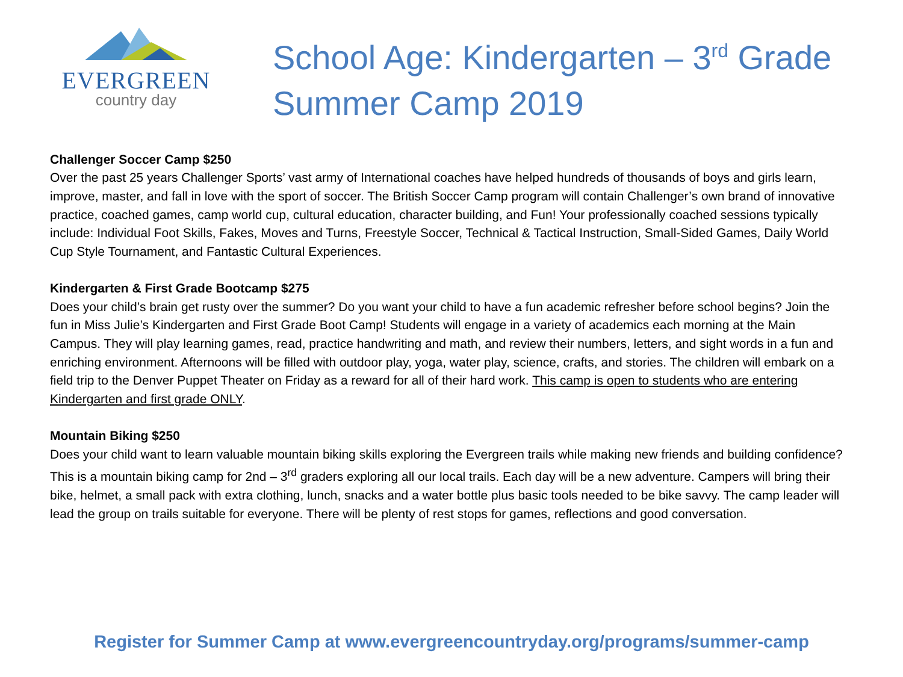EVERGREEN
country day
School Age: Kindergarten – 3<sup>rd</sup> Grade
Summer Camp 2019
Challenger Soccer Camp $250
Over the past 25 years Challenger Sports’ vast army of International coaches have helped hundreds of thousands of boys and girls learn, improve, master, and fall in love with the sport of soccer. The British Soccer Camp program will contain Challenger’s own brand of innovative practice, coached games, camp world cup, cultural education, character building, and Fun! Your professionally coached sessions typically include: Individual Foot Skills, Fakes, Moves and Turns, Freestyle Soccer, Technical & Tactical Instruction, Small-Sided Games, Daily World Cup Style Tournament, and Fantastic Cultural Experiences.
Kindergarten & First Grade Bootcamp $275
Does your child’s brain get rusty over the summer? Do you want your child to have a fun academic refresher before school begins? Join the fun in Miss Julie’s Kindergarten and First Grade Boot Camp! Students will engage in a variety of academics each morning at the Main Campus. They will play learning games, read, practice handwriting and math, and review their numbers, letters, and sight words in a fun and enriching environment. Afternoons will be filled with outdoor play, yoga, water play, science, crafts, and stories. The children will embark on a field trip to the Denver Puppet Theater on Friday as a reward for all of their hard work. This camp is open to students who are entering Kindergarten and first grade ONLY.
Mountain Biking $250
Does your child want to learn valuable mountain biking skills exploring the Evergreen trails while making new friends and building confidence? This is a mountain biking camp for 2nd – 3<sup>rd</sup> graders exploring all our local trails. Each day will be a new adventure. Campers will bring their bike, helmet, a small pack with extra clothing, lunch, snacks and a water bottle plus basic tools needed to be bike savvy. The camp leader will lead the group on trails suitable for everyone. There will be plenty of rest stops for games, reflections and good conversation.
Register for Summer Camp at www.evergreencountryday.org/programs/summer-camp